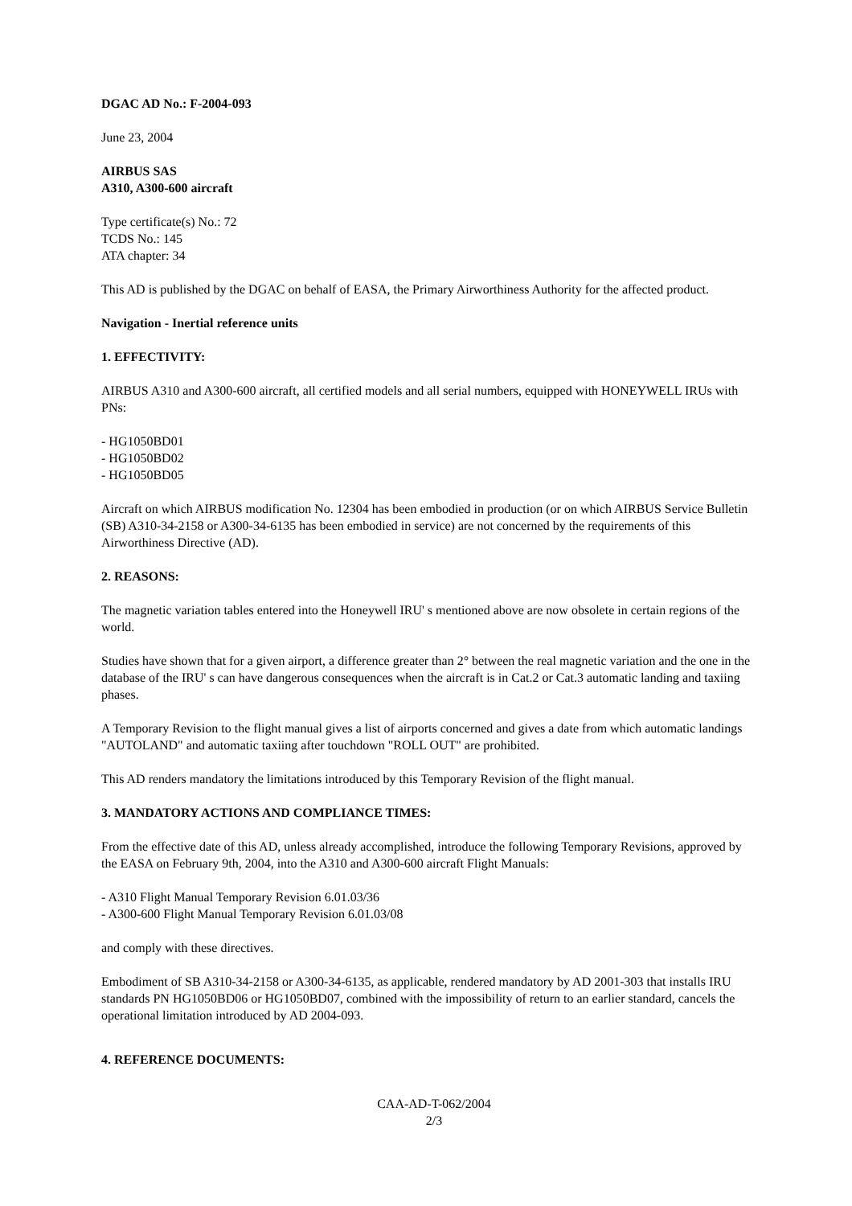DGAC AD No.: F-2004-093
June 23, 2004
AIRBUS SAS
A310, A300-600 aircraft
Type certificate(s) No.: 72
TCDS No.: 145
ATA chapter: 34
This AD is published by the DGAC on behalf of EASA, the Primary Airworthiness Authority for the affected product.
Navigation - Inertial reference units
1. EFFECTIVITY:
AIRBUS A310 and A300-600 aircraft, all certified models and all serial numbers, equipped with HONEYWELL IRUs with PNs:
- HG1050BD01
- HG1050BD02
- HG1050BD05
Aircraft on which AIRBUS modification No. 12304 has been embodied in production (or on which AIRBUS Service Bulletin (SB) A310-34-2158 or A300-34-6135 has been embodied in service) are not concerned by the requirements of this Airworthiness Directive (AD).
2. REASONS:
The magnetic variation tables entered into the Honeywell IRU' s mentioned above are now obsolete in certain regions of the world.
Studies have shown that for a given airport, a difference greater than 2° between the real magnetic variation and the one in the database of the IRU' s can have dangerous consequences when the aircraft is in Cat.2 or Cat.3 automatic landing and taxiing phases.
A Temporary Revision to the flight manual gives a list of airports concerned and gives a date from which automatic landings "AUTOLAND" and automatic taxiing after touchdown "ROLL OUT" are prohibited.
This AD renders mandatory the limitations introduced by this Temporary Revision of the flight manual.
3. MANDATORY ACTIONS AND COMPLIANCE TIMES:
From the effective date of this AD, unless already accomplished, introduce the following Temporary Revisions, approved by the EASA on February 9th, 2004, into the A310 and A300-600 aircraft Flight Manuals:
- A310 Flight Manual Temporary Revision 6.01.03/36
- A300-600 Flight Manual Temporary Revision 6.01.03/08
and comply with these directives.
Embodiment of SB A310-34-2158 or A300-34-6135, as applicable, rendered mandatory by AD 2001-303 that installs IRU standards PN HG1050BD06 or HG1050BD07, combined with the impossibility of return to an earlier standard, cancels the operational limitation introduced by AD 2004-093.
4. REFERENCE DOCUMENTS:
CAA-AD-T-062/2004
2/3